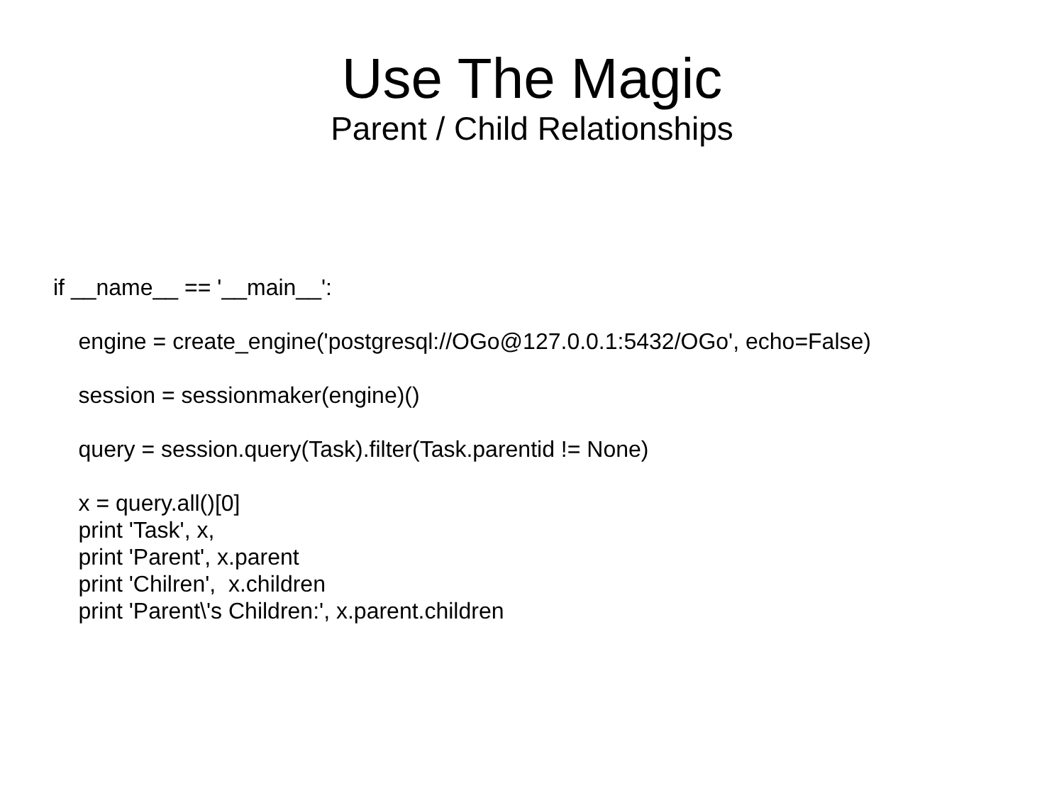Use The Magic
Parent / Child Relationships
if __name__ == '__main__': engine = create_engine('postgresql://OGo@127.0.0.1:5432/OGo', echo=False) session = sessionmaker(engine)() query = session.query(Task).filter(Task.parentid != None) x = query.all()[0] print 'Task', x, print 'Parent', x.parent print 'Chilren', x.children print 'Parent\'s Children:', x.parent.children